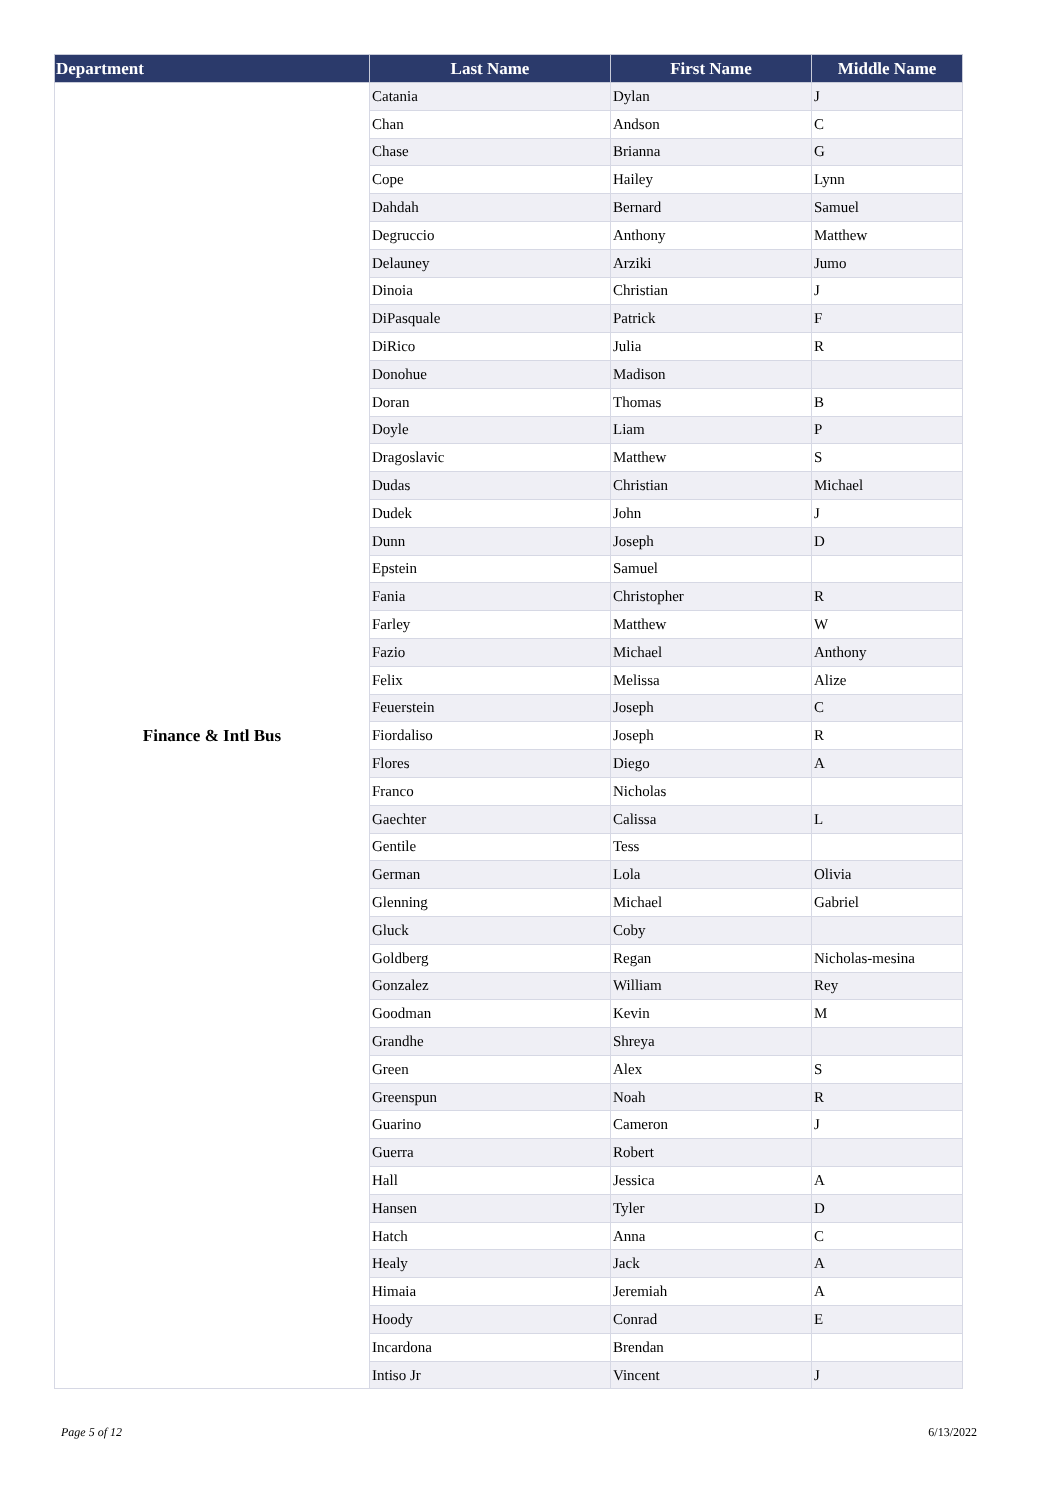| Department | Last Name | First Name | Middle Name |
| --- | --- | --- | --- |
| Finance & Intl Bus | Catania | Dylan | J |
| | Chan | Andson | C |
| | Chase | Brianna | G |
| | Cope | Hailey | Lynn |
| | Dahdah | Bernard | Samuel |
| | Degruccio | Anthony | Matthew |
| | Delauney | Arziki | Jumo |
| | Dinoia | Christian | J |
| | DiPasquale | Patrick | F |
| | DiRico | Julia | R |
| | Donohue | Madison | |
| | Doran | Thomas | B |
| | Doyle | Liam | P |
| | Dragoslavic | Matthew | S |
| | Dudas | Christian | Michael |
| | Dudek | John | J |
| | Dunn | Joseph | D |
| | Epstein | Samuel | |
| | Fania | Christopher | R |
| | Farley | Matthew | W |
| | Fazio | Michael | Anthony |
| | Felix | Melissa | Alize |
| | Feuerstein | Joseph | C |
| | Fiordaliso | Joseph | R |
| | Flores | Diego | A |
| | Franco | Nicholas | |
| | Gaechter | Calissa | L |
| | Gentile | Tess | |
| | German | Lola | Olivia |
| | Glenning | Michael | Gabriel |
| | Gluck | Coby | |
| | Goldberg | Regan | Nicholas-mesina |
| | Gonzalez | William | Rey |
| | Goodman | Kevin | M |
| | Grandhe | Shreya | |
| | Green | Alex | S |
| | Greenspun | Noah | R |
| | Guarino | Cameron | J |
| | Guerra | Robert | |
| | Hall | Jessica | A |
| | Hansen | Tyler | D |
| | Hatch | Anna | C |
| | Healy | Jack | A |
| | Himaia | Jeremiah | A |
| | Hoody | Conrad | E |
| | Incardona | Brendan | |
| | Intiso Jr | Vincent | J |
Page 5 of 12 6/13/2022